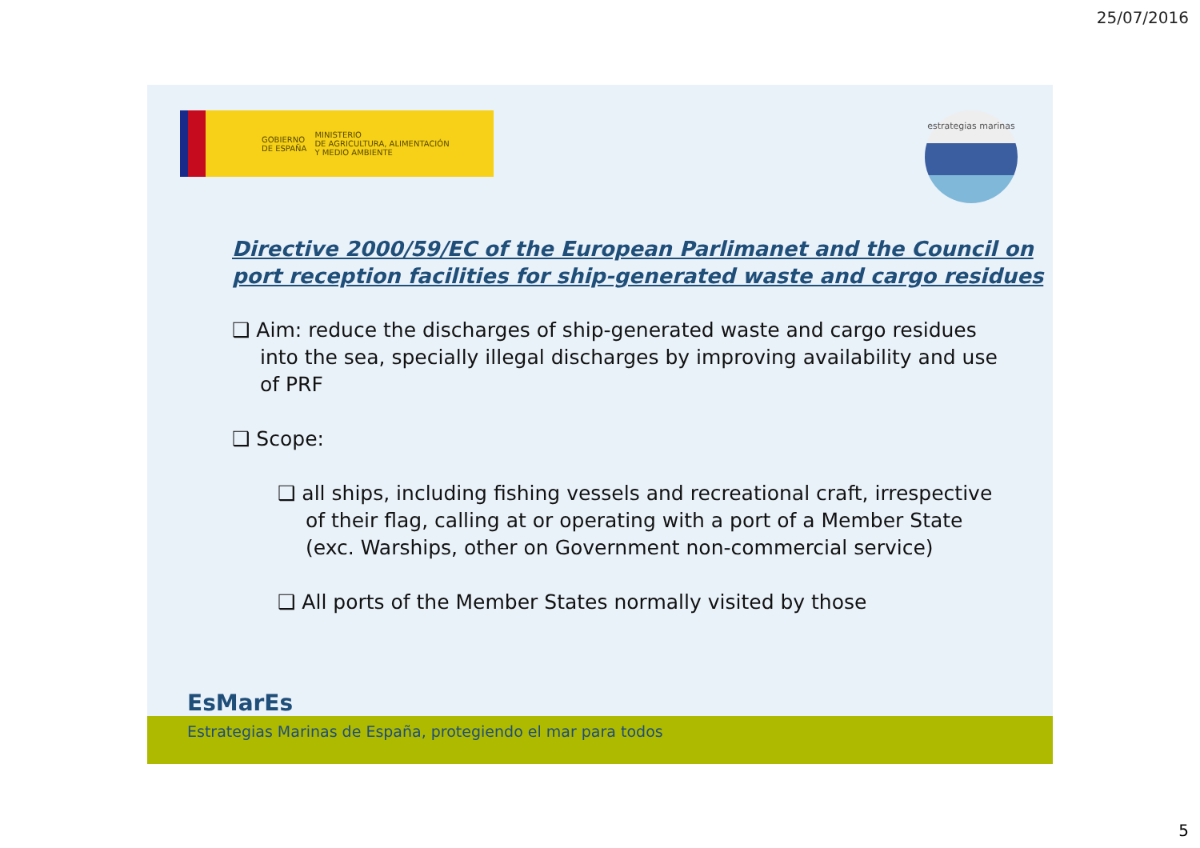25/07/2016
GOBIERNO
DE ESPAÑA
MINISTERIO
DE AGRICULTURA, ALIMENTACIÓN
Y MEDIO AMBIENTE
estrategias marinas
Directive 2000/59/EC of the European Parlimanet and the Council on
port reception facilities for ship-generated waste and cargo residues
❑ Aim: reduce the discharges of ship-generated waste and cargo residues into the sea, specially illegal discharges by improving availability and use of PRF
❑ Scope:
❑ all ships, including fishing vessels and recreational craft, irrespective of their flag, calling at or operating with a port of a Member State (exc. Warships, other on Government non-commercial service)
❑ All ports of the Member States normally visited by those
EsMarEs
Estrategias Marinas de España, protegiendo el mar para todos
5